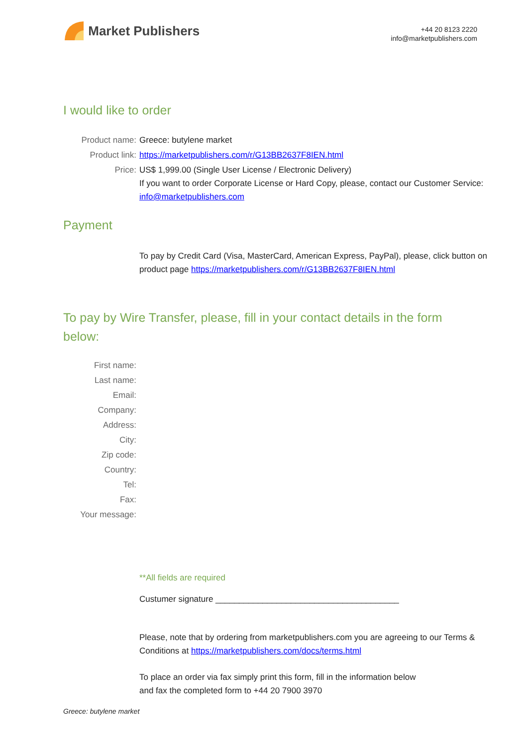Market Publishers
+44 20 8123 2220
info@marketpublishers.com
I would like to order
Product name: Greece: butylene market
Product link: https://marketpublishers.com/r/G13BB2637F8IEN.html
Price: US$ 1,999.00 (Single User License / Electronic Delivery)
If you want to order Corporate License or Hard Copy, please, contact our Customer Service:
info@marketpublishers.com
Payment
To pay by Credit Card (Visa, MasterCard, American Express, PayPal), please, click button on product page https://marketpublishers.com/r/G13BB2637F8IEN.html
To pay by Wire Transfer, please, fill in your contact details in the form below:
First name:
Last name:
Email:
Company:
Address:
City:
Zip code:
Country:
Tel:
Fax:
Your message:
**All fields are required
Custumer signature _______________________________________
Please, note that by ordering from marketpublishers.com you are agreeing to our Terms & Conditions at https://marketpublishers.com/docs/terms.html
To place an order via fax simply print this form, fill in the information below
and fax the completed form to +44 20 7900 3970
Greece: butylene market